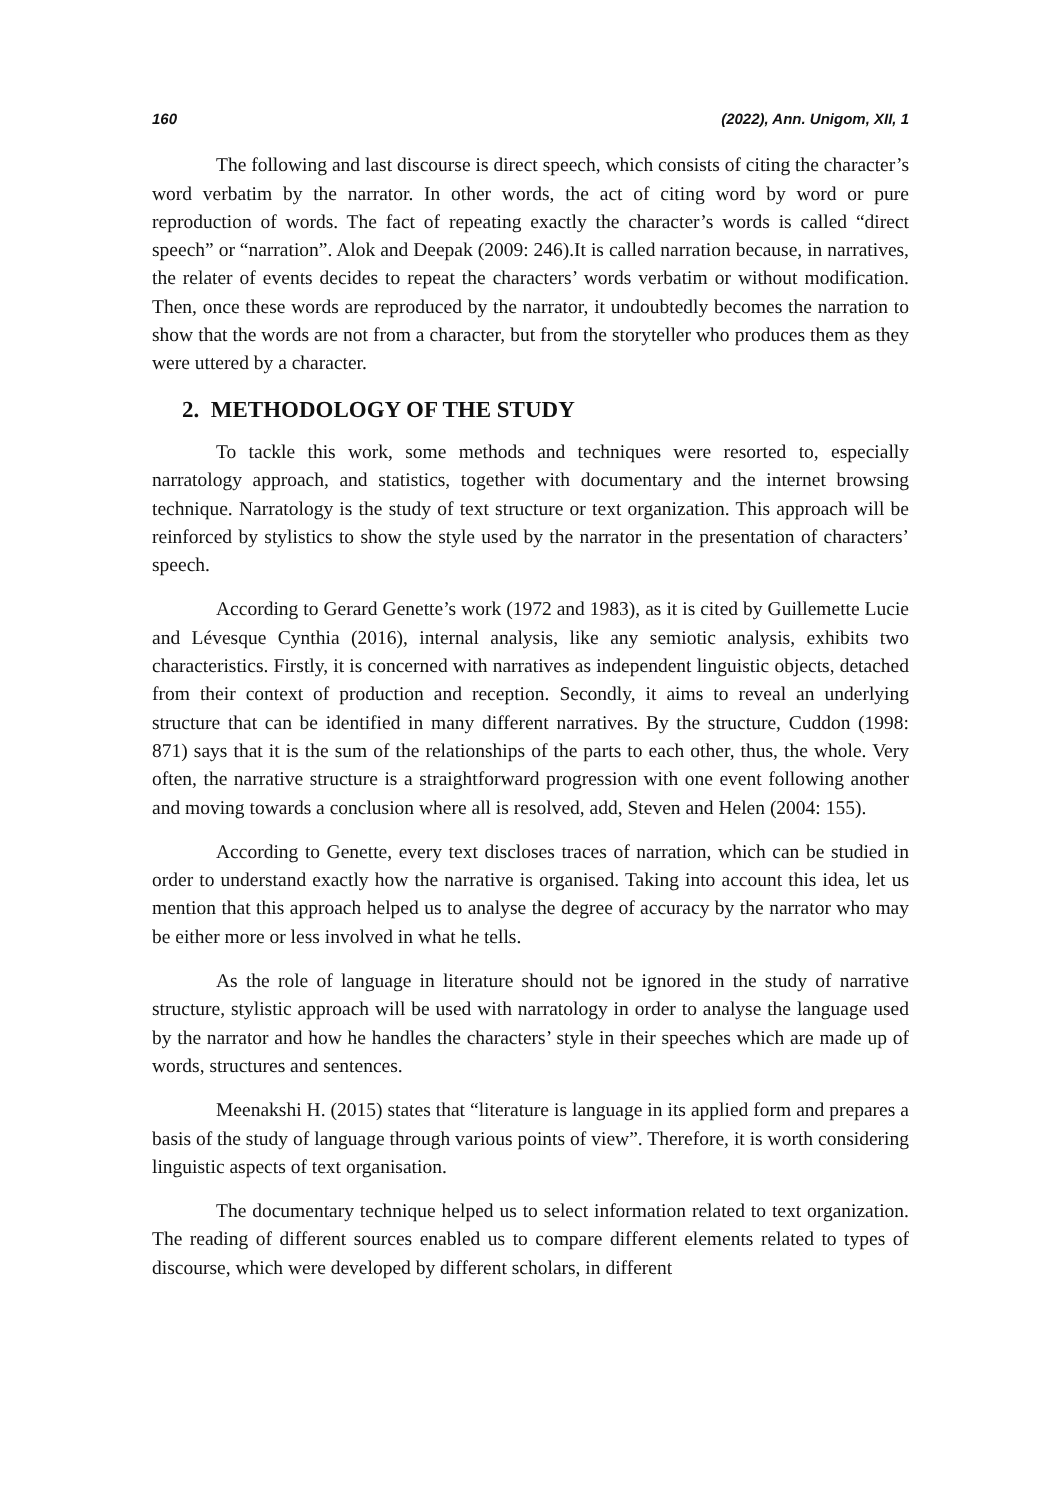160 (2022), Ann. Unigom, XII, 1
The following and last discourse is direct speech, which consists of citing the character’s word verbatim by the narrator. In other words, the act of citing word by word or pure reproduction of words. The fact of repeating exactly the character’s words is called “direct speech” or “narration”. Alok and Deepak (2009: 246).It is called narration because, in narratives, the relater of events decides to repeat the characters’ words verbatim or without modification. Then, once these words are reproduced by the narrator, it undoubtedly becomes the narration to show that the words are not from a character, but from the storyteller who produces them as they were uttered by a character.
2. METHODOLOGY OF THE STUDY
To tackle this work, some methods and techniques were resorted to, especially narratology approach, and statistics, together with documentary and the internet browsing technique. Narratology is the study of text structure or text organization. This approach will be reinforced by stylistics to show the style used by the narrator in the presentation of characters’ speech.
According to Gerard Genette’s work (1972 and 1983), as it is cited by Guillemette Lucie and Lévesque Cynthia (2016), internal analysis, like any semiotic analysis, exhibits two characteristics. Firstly, it is concerned with narratives as independent linguistic objects, detached from their context of production and reception. Secondly, it aims to reveal an underlying structure that can be identified in many different narratives. By the structure, Cuddon (1998: 871) says that it is the sum of the relationships of the parts to each other, thus, the whole. Very often, the narrative structure is a straightforward progression with one event following another and moving towards a conclusion where all is resolved, add, Steven and Helen (2004: 155).
According to Genette, every text discloses traces of narration, which can be studied in order to understand exactly how the narrative is organised. Taking into account this idea, let us mention that this approach helped us to analyse the degree of accuracy by the narrator who may be either more or less involved in what he tells.
As the role of language in literature should not be ignored in the study of narrative structure, stylistic approach will be used with narratology in order to analyse the language used by the narrator and how he handles the characters’ style in their speeches which are made up of words, structures and sentences.
Meenakshi H. (2015) states that “literature is language in its applied form and prepares a basis of the study of language through various points of view”. Therefore, it is worth considering linguistic aspects of text organisation.
The documentary technique helped us to select information related to text organization. The reading of different sources enabled us to compare different elements related to types of discourse, which were developed by different scholars, in different